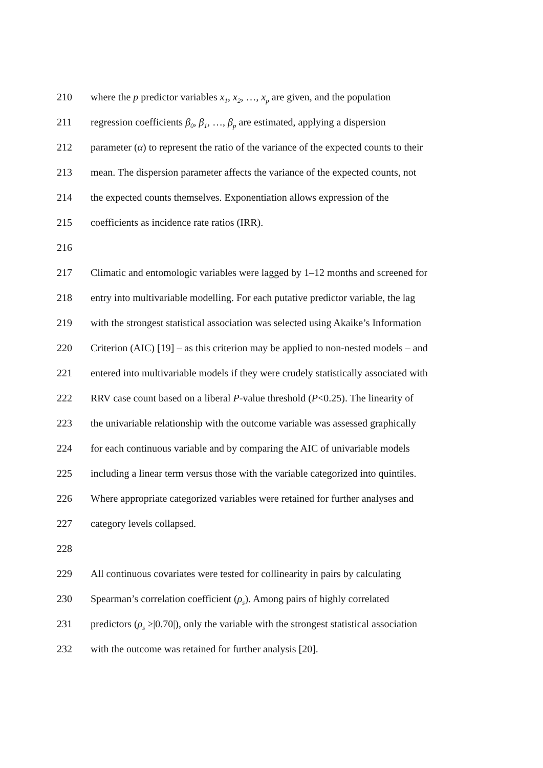210 where the p predictor variables x<sub>1</sub>, x<sub>2</sub>, …, x<sub>p</sub> are given, and the population
211 regression coefficients β<sub>0</sub>, β<sub>1</sub>, …, β<sub>p</sub> are estimated, applying a dispersion
212 parameter (α) to represent the ratio of the variance of the expected counts to their
213 mean. The dispersion parameter affects the variance of the expected counts, not
214 the expected counts themselves. Exponentiation allows expression of the
215 coefficients as incidence rate ratios (IRR).
216
217 Climatic and entomologic variables were lagged by 1–12 months and screened for
218 entry into multivariable modelling. For each putative predictor variable, the lag
219 with the strongest statistical association was selected using Akaike’s Information
220 Criterion (AIC) [19] – as this criterion may be applied to non-nested models – and
221 entered into multivariable models if they were crudely statistically associated with
222 RRV case count based on a liberal P-value threshold (P<0.25). The linearity of
223 the univariable relationship with the outcome variable was assessed graphically
224 for each continuous variable and by comparing the AIC of univariable models
225 including a linear term versus those with the variable categorized into quintiles.
226 Where appropriate categorized variables were retained for further analyses and
227 category levels collapsed.
228
229 All continuous covariates were tested for collinearity in pairs by calculating
230 Spearman’s correlation coefficient (ρ<sub>s</sub>). Among pairs of highly correlated
231 predictors (ρ<sub>s</sub> ≥|0.70|), only the variable with the strongest statistical association
232 with the outcome was retained for further analysis [20].